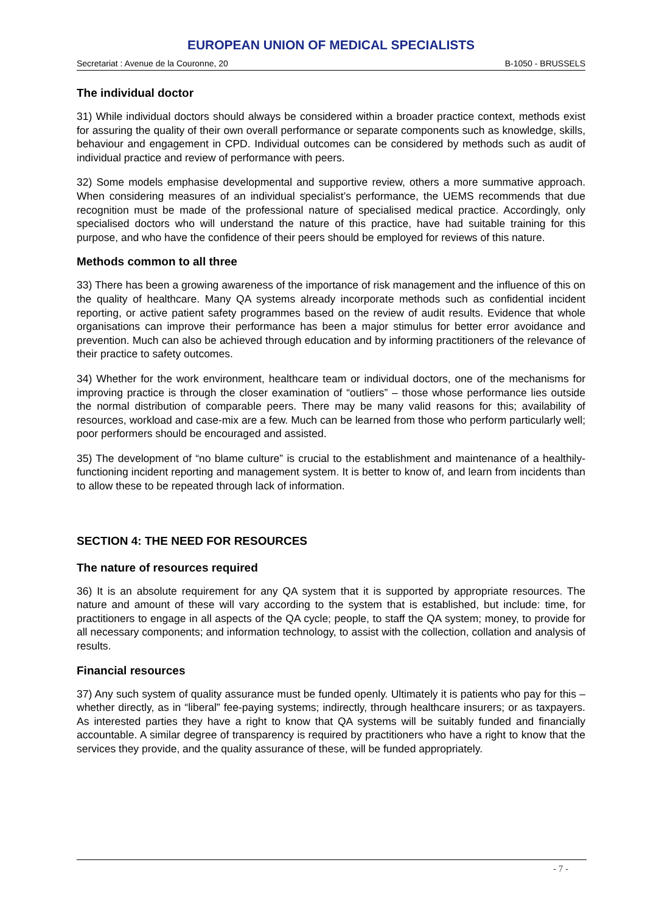EUROPEAN UNION OF MEDICAL SPECIALISTS
Secretariat : Avenue de la Couronne, 20 B-1050 - BRUSSELS
The individual doctor
31) While individual doctors should always be considered within a broader practice context, methods exist for assuring the quality of their own overall performance or separate components such as knowledge, skills, behaviour and engagement in CPD. Individual outcomes can be considered by methods such as audit of individual practice and review of performance with peers.
32) Some models emphasise developmental and supportive review, others a more summative approach. When considering measures of an individual specialist’s performance, the UEMS recommends that due recognition must be made of the professional nature of specialised medical practice. Accordingly, only specialised doctors who will understand the nature of this practice, have had suitable training for this purpose, and who have the confidence of their peers should be employed for reviews of this nature.
Methods common to all three
33) There has been a growing awareness of the importance of risk management and the influence of this on the quality of healthcare. Many QA systems already incorporate methods such as confidential incident reporting, or active patient safety programmes based on the review of audit results. Evidence that whole organisations can improve their performance has been a major stimulus for better error avoidance and prevention. Much can also be achieved through education and by informing practitioners of the relevance of their practice to safety outcomes.
34) Whether for the work environment, healthcare team or individual doctors, one of the mechanisms for improving practice is through the closer examination of “outliers” – those whose performance lies outside the normal distribution of comparable peers. There may be many valid reasons for this; availability of resources, workload and case-mix are a few. Much can be learned from those who perform particularly well; poor performers should be encouraged and assisted.
35) The development of “no blame culture” is crucial to the establishment and maintenance of a healthily-functioning incident reporting and management system. It is better to know of, and learn from incidents than to allow these to be repeated through lack of information.
SECTION 4: THE NEED FOR RESOURCES
The nature of resources required
36) It is an absolute requirement for any QA system that it is supported by appropriate resources. The nature and amount of these will vary according to the system that is established, but include: time, for practitioners to engage in all aspects of the QA cycle; people, to staff the QA system; money, to provide for all necessary components; and information technology, to assist with the collection, collation and analysis of results.
Financial resources
37) Any such system of quality assurance must be funded openly. Ultimately it is patients who pay for this – whether directly, as in “liberal” fee-paying systems; indirectly, through healthcare insurers; or as taxpayers. As interested parties they have a right to know that QA systems will be suitably funded and financially accountable. A similar degree of transparency is required by practitioners who have a right to know that the services they provide, and the quality assurance of these, will be funded appropriately.
- 7 -